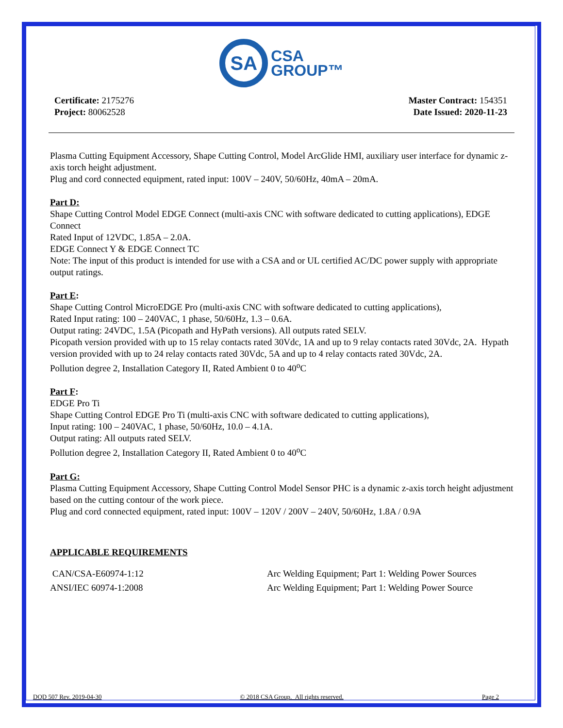SA CSA
GROUP™
Certificate: 2175276
Project: 80062528
Master Contract: 154351
Date Issued: 2020-11-23
Plasma Cutting Equipment Accessory, Shape Cutting Control, Model ArcGlide HMI, auxiliary user interface for dynamic z-axis torch height adjustment.
Plug and cord connected equipment, rated input: 100V – 240V, 50/60Hz, 40mA – 20mA.
Part D:
Shape Cutting Control Model EDGE Connect (multi-axis CNC with software dedicated to cutting applications), EDGE Connect
Rated Input of 12VDC, 1.85A – 2.0A.
EDGE Connect Y & EDGE Connect TC
Note: The input of this product is intended for use with a CSA and or UL certified AC/DC power supply with appropriate output ratings.
Part E:
Shape Cutting Control MicroEDGE Pro (multi-axis CNC with software dedicated to cutting applications),
Rated Input rating: 100 – 240VAC, 1 phase, 50/60Hz, 1.3 – 0.6A.
Output rating: 24VDC, 1.5A (Picopath and HyPath versions). All outputs rated SELV.
Picopath version provided with up to 15 relay contacts rated 30Vdc, 1A and up to 9 relay contacts rated 30Vdc, 2A. Hypath version provided with up to 24 relay contacts rated 30Vdc, 5A and up to 4 relay contacts rated 30Vdc, 2A.
Pollution degree 2, Installation Category II, Rated Ambient 0 to 40<sup>o</sup>C
Part F:
EDGE Pro Ti
Shape Cutting Control EDGE Pro Ti (multi-axis CNC with software dedicated to cutting applications),
Input rating: 100 – 240VAC, 1 phase, 50/60Hz, 10.0 – 4.1A.
Output rating: All outputs rated SELV.
Pollution degree 2, Installation Category II, Rated Ambient 0 to 40<sup>o</sup>C
Part G:
Plasma Cutting Equipment Accessory, Shape Cutting Control Model Sensor PHC is a dynamic z-axis torch height adjustment based on the cutting contour of the work piece.
Plug and cord connected equipment, rated input: 100V – 120V / 200V – 240V, 50/60Hz, 1.8A / 0.9A
APPLICABLE REQUIREMENTS
| CAN/CSA-E60974-1:12 | Arc Welding Equipment; Part 1: Welding Power Sources |
| ANSI/IEC 60974-1:2008 | Arc Welding Equipment; Part 1: Welding Power Source |
DQD 507 Rev. 2019-04-30 © 2018 CSA Group. All rights reserved. Page 2